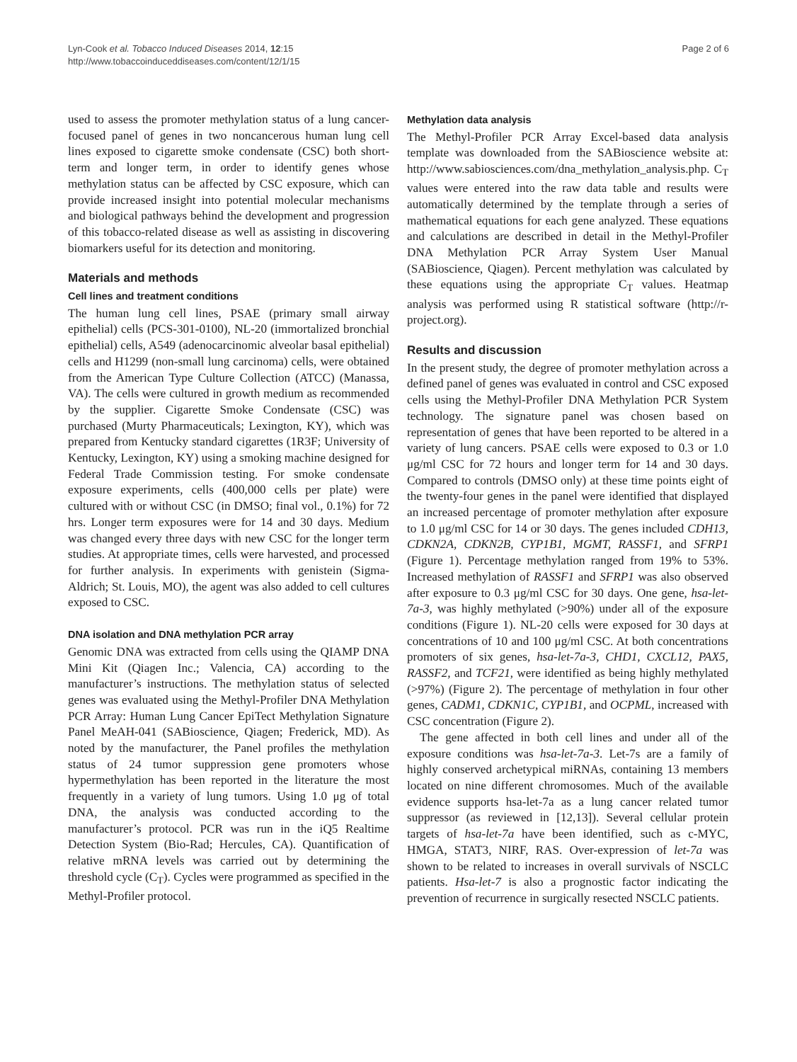Lyn-Cook et al. Tobacco Induced Diseases 2014, 12:15
http://www.tobaccoinduceddiseases.com/content/12/1/15
Page 2 of 6
used to assess the promoter methylation status of a lung cancer-focused panel of genes in two noncancerous human lung cell lines exposed to cigarette smoke condensate (CSC) both short-term and longer term, in order to identify genes whose methylation status can be affected by CSC exposure, which can provide increased insight into potential molecular mechanisms and biological pathways behind the development and progression of this tobacco-related disease as well as assisting in discovering biomarkers useful for its detection and monitoring.
Materials and methods
Cell lines and treatment conditions
The human lung cell lines, PSAE (primary small airway epithelial) cells (PCS-301-0100), NL-20 (immortalized bronchial epithelial) cells, A549 (adenocarcinomic alveolar basal epithelial) cells and H1299 (non-small lung carcinoma) cells, were obtained from the American Type Culture Collection (ATCC) (Manassa, VA). The cells were cultured in growth medium as recommended by the supplier. Cigarette Smoke Condensate (CSC) was purchased (Murty Pharmaceuticals; Lexington, KY), which was prepared from Kentucky standard cigarettes (1R3F; University of Kentucky, Lexington, KY) using a smoking machine designed for Federal Trade Commission testing. For smoke condensate exposure experiments, cells (400,000 cells per plate) were cultured with or without CSC (in DMSO; final vol., 0.1%) for 72 hrs. Longer term exposures were for 14 and 30 days. Medium was changed every three days with new CSC for the longer term studies. At appropriate times, cells were harvested, and processed for further analysis. In experiments with genistein (Sigma-Aldrich; St. Louis, MO), the agent was also added to cell cultures exposed to CSC.
DNA isolation and DNA methylation PCR array
Genomic DNA was extracted from cells using the QIAMP DNA Mini Kit (Qiagen Inc.; Valencia, CA) according to the manufacturer’s instructions. The methylation status of selected genes was evaluated using the Methyl-Profiler DNA Methylation PCR Array: Human Lung Cancer EpiTect Methylation Signature Panel MeAH-041 (SABioscience, Qiagen; Frederick, MD). As noted by the manufacturer, the Panel profiles the methylation status of 24 tumor suppression gene promoters whose hypermethylation has been reported in the literature the most frequently in a variety of lung tumors. Using 1.0 μg of total DNA, the analysis was conducted according to the manufacturer’s protocol. PCR was run in the iQ5 Realtime Detection System (Bio-Rad; Hercules, CA). Quantification of relative mRNA levels was carried out by determining the threshold cycle (C<sub>T</sub>). Cycles were programmed as specified in the Methyl-Profiler protocol.
Methylation data analysis
The Methyl-Profiler PCR Array Excel-based data analysis template was downloaded from the SABioscience website at: http://www.sabiosciences.com/dna_methylation_analysis.php. C<sub>T</sub> values were entered into the raw data table and results were automatically determined by the template through a series of mathematical equations for each gene analyzed. These equations and calculations are described in detail in the Methyl-Profiler DNA Methylation PCR Array System User Manual (SABioscience, Qiagen). Percent methylation was calculated by these equations using the appropriate C<sub>T</sub> values. Heatmap analysis was performed using R statistical software (http://r-project.org).
Results and discussion
In the present study, the degree of promoter methylation across a defined panel of genes was evaluated in control and CSC exposed cells using the Methyl-Profiler DNA Methylation PCR System technology. The signature panel was chosen based on representation of genes that have been reported to be altered in a variety of lung cancers. PSAE cells were exposed to 0.3 or 1.0 μg/ml CSC for 72 hours and longer term for 14 and 30 days. Compared to controls (DMSO only) at these time points eight of the twenty-four genes in the panel were identified that displayed an increased percentage of promoter methylation after exposure to 1.0 μg/ml CSC for 14 or 30 days. The genes included CDH13, CDKN2A, CDKN2B, CYP1B1, MGMT, RASSF1, and SFRP1 (Figure 1). Percentage methylation ranged from 19% to 53%. Increased methylation of RASSF1 and SFRP1 was also observed after exposure to 0.3 μg/ml CSC for 30 days. One gene, hsa-let-7a-3, was highly methylated (>90%) under all of the exposure conditions (Figure 1). NL-20 cells were exposed for 30 days at concentrations of 10 and 100 μg/ml CSC. At both concentrations promoters of six genes, hsa-let-7a-3, CHD1, CXCL12, PAX5, RASSF2, and TCF21, were identified as being highly methylated (>97%) (Figure 2). The percentage of methylation in four other genes, CADM1, CDKN1C, CYP1B1, and OCPML, increased with CSC concentration (Figure 2).
The gene affected in both cell lines and under all of the exposure conditions was hsa-let-7a-3. Let-7s are a family of highly conserved archetypical miRNAs, containing 13 members located on nine different chromosomes. Much of the available evidence supports hsa-let-7a as a lung cancer related tumor suppressor (as reviewed in [12,13]). Several cellular protein targets of hsa-let-7a have been identified, such as c-MYC, HMGA, STAT3, NIRF, RAS. Over-expression of let-7a was shown to be related to increases in overall survivals of NSCLC patients. Hsa-let-7 is also a prognostic factor indicating the prevention of recurrence in surgically resected NSCLC patients.